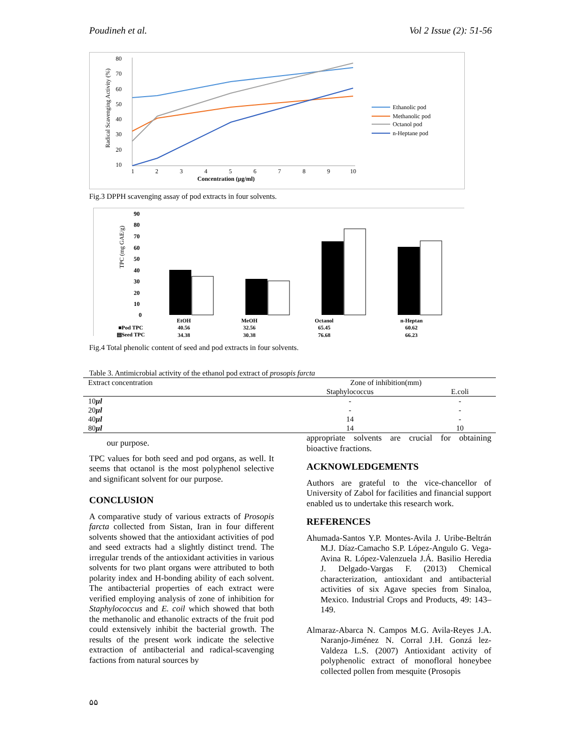Poudineh et al. Vol 2 Issue (2): 51-56
80
70
60
50
40
30
20
10
1
2
3
4
5
6
7
8
9
10
Concentration (µg/ml)
Radical Scavenging Activity (%)
Ethanolic pod
Methanolic pod
Octanol pod
n-Heptane pod
Fig.3 DPPH scavenging assay of pod extracts in four solvents.
90
80
70
60
50
40
30
20
10
0
TPC (mg GAE/g)
| | EtOH | MeOH | Octanol | n-Heptan |
| ■Pod TPC | 40.56 | 32.56 | 65.45 | 60.62 |
| ▤Seed TPC | 34.38 | 30.38 | 76.68 | 66.23 |
Fig.4 Total phenolic content of seed and pod extracts in four solvents.
Table 3. Antimicrobial activity of the ethanol pod extract of prosopis farcta
| Extract concentration | Zone of inhibition(mm) | |
| | Staphylococcus | E.coli |
| 10 µl | - | - |
| 20 µl | - | - |
| 40 µl | 14 | - |
| 80 µl | 14 | 10 |
our purpose.
TPC values for both seed and pod organs, as well. It seems that octanol is the most polyphenol selective and significant solvent for our purpose.
CONCLUSION
A comparative study of various extracts of Prosopis farcta collected from Sistan, Iran in four different solvents showed that the antioxidant activities of pod and seed extracts had a slightly distinct trend. The irregular trends of the antioxidant activities in various solvents for two plant organs were attributed to both polarity index and H-bonding ability of each solvent. The antibacterial properties of each extract were verified employing analysis of zone of inhibition for Staphylococcus and E. coil which showed that both the methanolic and ethanolic extracts of the fruit pod could extensively inhibit the bacterial growth. The results of the present work indicate the selective extraction of antibacterial and radical-scavenging factions from natural sources by
appropriate solvents are crucial for obtaining bioactive fractions.
ACKNOWLEDGEMENTS
Authors are grateful to the vice-chancellor of University of Zabol for facilities and financial support enabled us to undertake this research work.
REFERENCES
Ahumada-Santos Y.P. Montes-Avila J. Uribe-Beltrán M.J. Díaz-Camacho S.P. López-Angulo G. Vega-Avina R. López-Valenzuela J.Á. Basilio Heredia J. Delgado-Vargas F. (2013) Chemical characterization, antioxidant and antibacterial activities of six Agave species from Sinaloa, Mexico. Industrial Crops and Products, 49: 143–149.
Almaraz-Abarca N. Campos M.G. Avila-Reyes J.A. Naranjo-Jiménez N. Corral J.H. Gonzá lez-Valdeza L.S. (2007) Antioxidant activity of polyphenolic extract of monofloral honeybee collected pollen from mesquite (Prosopis
۵۵